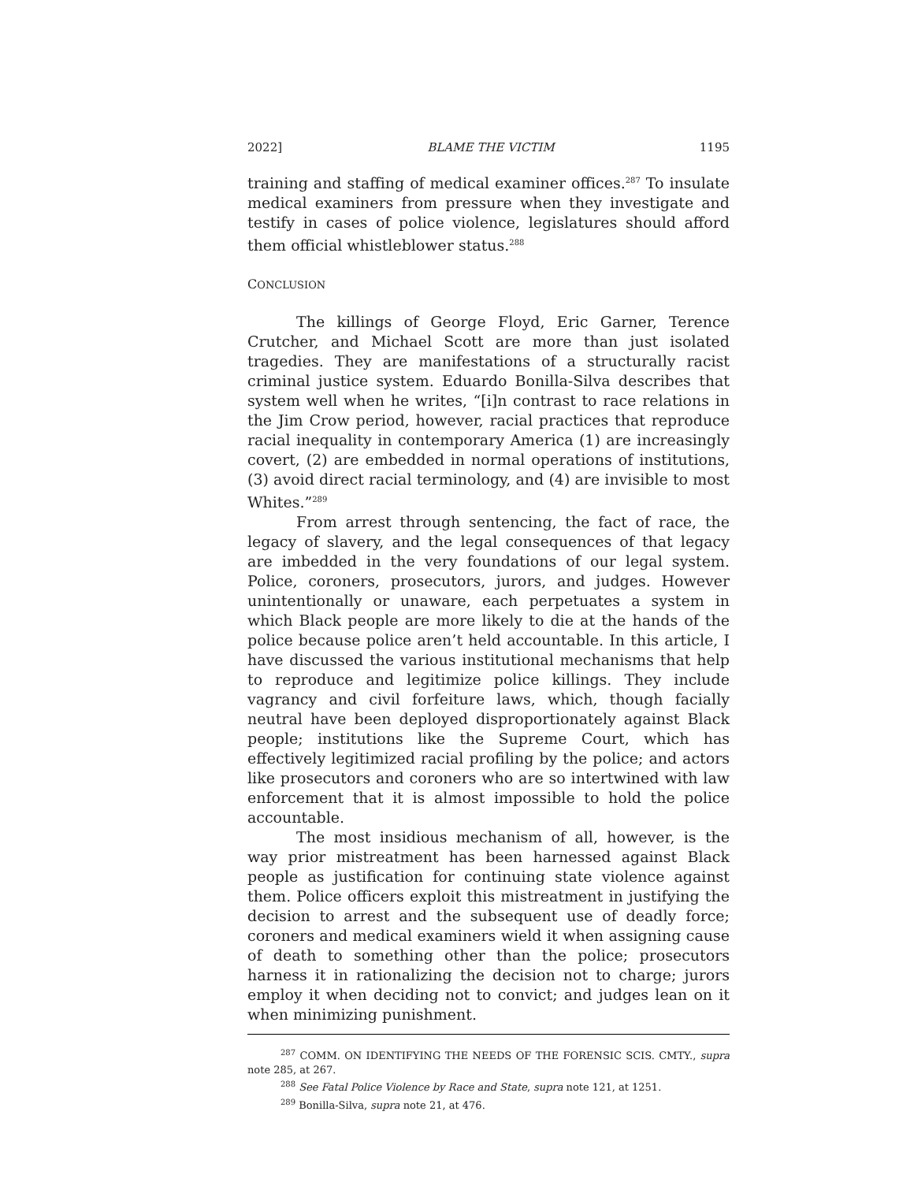2022] BLAME THE VICTIM 1195
training and staffing of medical examiner offices.<sup>287</sup> To insulate medical examiners from pressure when they investigate and testify in cases of police violence, legislatures should afford them official whistleblower status.<sup>288</sup>
CONCLUSION
The killings of George Floyd, Eric Garner, Terence Crutcher, and Michael Scott are more than just isolated tragedies. They are manifestations of a structurally racist criminal justice system. Eduardo Bonilla-Silva describes that system well when he writes, “[i]n contrast to race relations in the Jim Crow period, however, racial practices that reproduce racial inequality in contemporary America (1) are increasingly covert, (2) are embedded in normal operations of institutions, (3) avoid direct racial terminology, and (4) are invisible to most Whites.”<sup>289</sup>
From arrest through sentencing, the fact of race, the legacy of slavery, and the legal consequences of that legacy are imbedded in the very foundations of our legal system. Police, coroners, prosecutors, jurors, and judges. However unintentionally or unaware, each perpetuates a system in which Black people are more likely to die at the hands of the police because police aren’t held accountable. In this article, I have discussed the various institutional mechanisms that help to reproduce and legitimize police killings. They include vagrancy and civil forfeiture laws, which, though facially neutral have been deployed disproportionately against Black people; institutions like the Supreme Court, which has effectively legitimized racial profiling by the police; and actors like prosecutors and coroners who are so intertwined with law enforcement that it is almost impossible to hold the police accountable.
The most insidious mechanism of all, however, is the way prior mistreatment has been harnessed against Black people as justification for continuing state violence against them. Police officers exploit this mistreatment in justifying the decision to arrest and the subsequent use of deadly force; coroners and medical examiners wield it when assigning cause of death to something other than the police; prosecutors harness it in rationalizing the decision not to charge; jurors employ it when deciding not to convict; and judges lean on it when minimizing punishment.
<sup>287</sup> COMM. ON IDENTIFYING THE NEEDS OF THE FORENSIC SCIS. CMTY., supra note 285, at 267.
<sup>288</sup> See Fatal Police Violence by Race and State, supra note 121, at 1251.
<sup>289</sup> Bonilla-Silva, supra note 21, at 476.